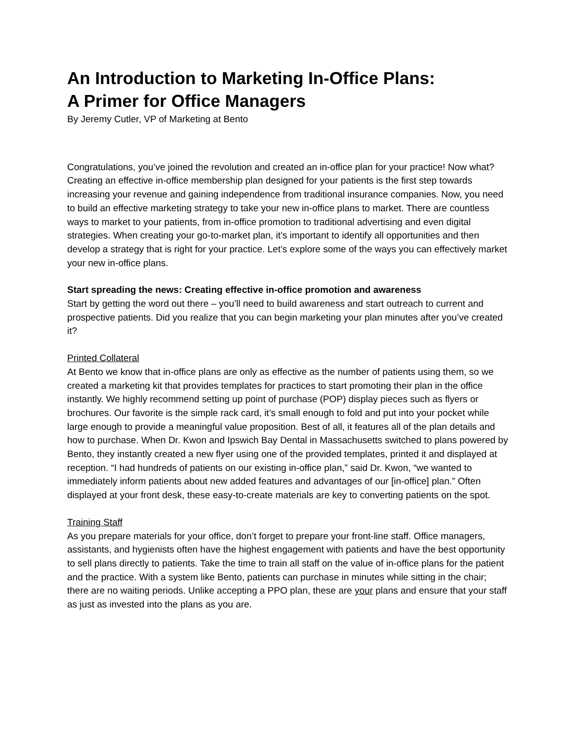An Introduction to Marketing In-Office Plans:
A Primer for Office Managers
By Jeremy Cutler, VP of Marketing at Bento
Congratulations, you’ve joined the revolution and created an in-office plan for your practice! Now what? Creating an effective in-office membership plan designed for your patients is the first step towards increasing your revenue and gaining independence from traditional insurance companies. Now, you need to build an effective marketing strategy to take your new in-office plans to market. There are countless ways to market to your patients, from in-office promotion to traditional advertising and even digital strategies. When creating your go-to-market plan, it’s important to identify all opportunities and then develop a strategy that is right for your practice. Let’s explore some of the ways you can effectively market your new in-office plans.
Start spreading the news: Creating effective in-office promotion and awareness
Start by getting the word out there – you’ll need to build awareness and start outreach to current and prospective patients. Did you realize that you can begin marketing your plan minutes after you’ve created it?
Printed Collateral
At Bento we know that in-office plans are only as effective as the number of patients using them, so we created a marketing kit that provides templates for practices to start promoting their plan in the office instantly. We highly recommend setting up point of purchase (POP) display pieces such as flyers or brochures. Our favorite is the simple rack card, it’s small enough to fold and put into your pocket while large enough to provide a meaningful value proposition. Best of all, it features all of the plan details and how to purchase. When Dr. Kwon and Ipswich Bay Dental in Massachusetts switched to plans powered by Bento, they instantly created a new flyer using one of the provided templates, printed it and displayed at reception. “I had hundreds of patients on our existing in-office plan,” said Dr. Kwon, “we wanted to immediately inform patients about new added features and advantages of our [in-office] plan.” Often displayed at your front desk, these easy-to-create materials are key to converting patients on the spot.
Training Staff
As you prepare materials for your office, don’t forget to prepare your front-line staff. Office managers, assistants, and hygienists often have the highest engagement with patients and have the best opportunity to sell plans directly to patients. Take the time to train all staff on the value of in-office plans for the patient and the practice. With a system like Bento, patients can purchase in minutes while sitting in the chair; there are no waiting periods. Unlike accepting a PPO plan, these are your plans and ensure that your staff as just as invested into the plans as you are.